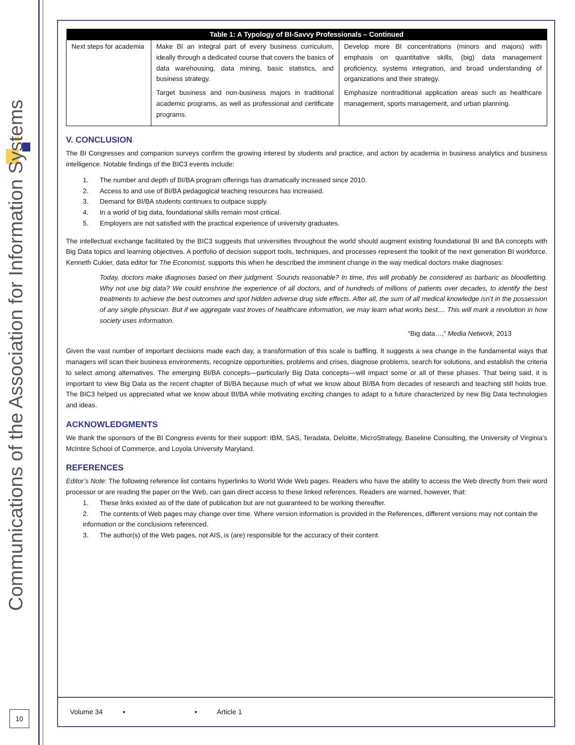Communications of the Association for Information Systems
| Table 1: A Typology of BI-Savvy Professionals – Continued | | |
| --- | --- | --- |
| Next steps for academia | Make BI an integral part of every business curriculum, ideally through a dedicated course that covers the basics of data warehousing, data mining, basic statistics, and business strategy. Target business and non-business majors in traditional academic programs, as well as professional and certificate programs. | Develop more BI concentrations (minors and majors) with emphasis on quantitative skills, (big) data management proficiency, systems integration, and broad understanding of organizations and their strategy. Emphasize nontraditional application areas such as healthcare management, sports management, and urban planning. |
V. CONCLUSION
The BI Congresses and companion surveys confirm the growing interest by students and practice, and action by academia in business analytics and business intelligence. Notable findings of the BIC3 events include:
1. The number and depth of BI/BA program offerings has dramatically increased since 2010.
2. Access to and use of BI/BA pedagogical teaching resources has increased.
3. Demand for BI/BA students continues to outpace supply.
4. In a world of big data, foundational skills remain most critical.
5. Employers are not satisfied with the practical experience of university graduates.
The intellectual exchange facilitated by the BIC3 suggests that universities throughout the world should augment existing foundational BI and BA concepts with Big Data topics and learning objectives. A portfolio of decision support tools, techniques, and processes represent the toolkit of the next generation BI workforce. Kenneth Cukier, data editor for The Economist, supports this when he described the imminent change in the way medical doctors make diagnoses:
Today, doctors make diagnoses based on their judgment. Sounds reasonable? In time, this will probably be considered as barbaric as bloodletting. Why not use big data? We could enshrine the experience of all doctors, and of hundreds of millions of patients over decades, to identify the best treatments to achieve the best outcomes and spot hidden adverse drug side effects. After all, the sum of all medical knowledge isn’t in the possession of any single physician. But if we aggregate vast troves of healthcare information, we may learn what works best.... This will mark a revolution in how society uses information.
“Big data…,” Media Network, 2013
Given the vast number of important decisions made each day, a transformation of this scale is baffling. It suggests a sea change in the fundamental ways that managers will scan their business environments, recognize opportunities, problems and crises, diagnose problems, search for solutions, and establish the criteria to select among alternatives. The emerging BI/BA concepts—particularly Big Data concepts—will impact some or all of these phases. That being said, it is important to view Big Data as the recent chapter of BI/BA because much of what we know about BI/BA from decades of research and teaching still holds true. The BIC3 helped us appreciated what we know about BI/BA while motivating exciting changes to adapt to a future characterized by new Big Data technologies and ideas.
ACKNOWLEDGMENTS
We thank the sponsors of the BI Congress events for their support: IBM, SAS, Teradata, Deloitte, MicroStrategy, Baseline Consulting, the University of Virginia’s McIntire School of Commerce, and Loyola University Maryland.
REFERENCES
Editor’s Note: The following reference list contains hyperlinks to World Wide Web pages. Readers who have the ability to access the Web directly from their word processor or are reading the paper on the Web, can gain direct access to these linked references. Readers are warned, however, that:
1. These links existed as of the date of publication but are not guaranteed to be working thereafter.
2. The contents of Web pages may change over time. Where version information is provided in the References, different versions may not contain the information or the conclusions referenced.
3. The author(s) of the Web pages, not AIS, is (are) responsible for the accuracy of their content.
Volume 34 ▪ ▪ Article 1
10